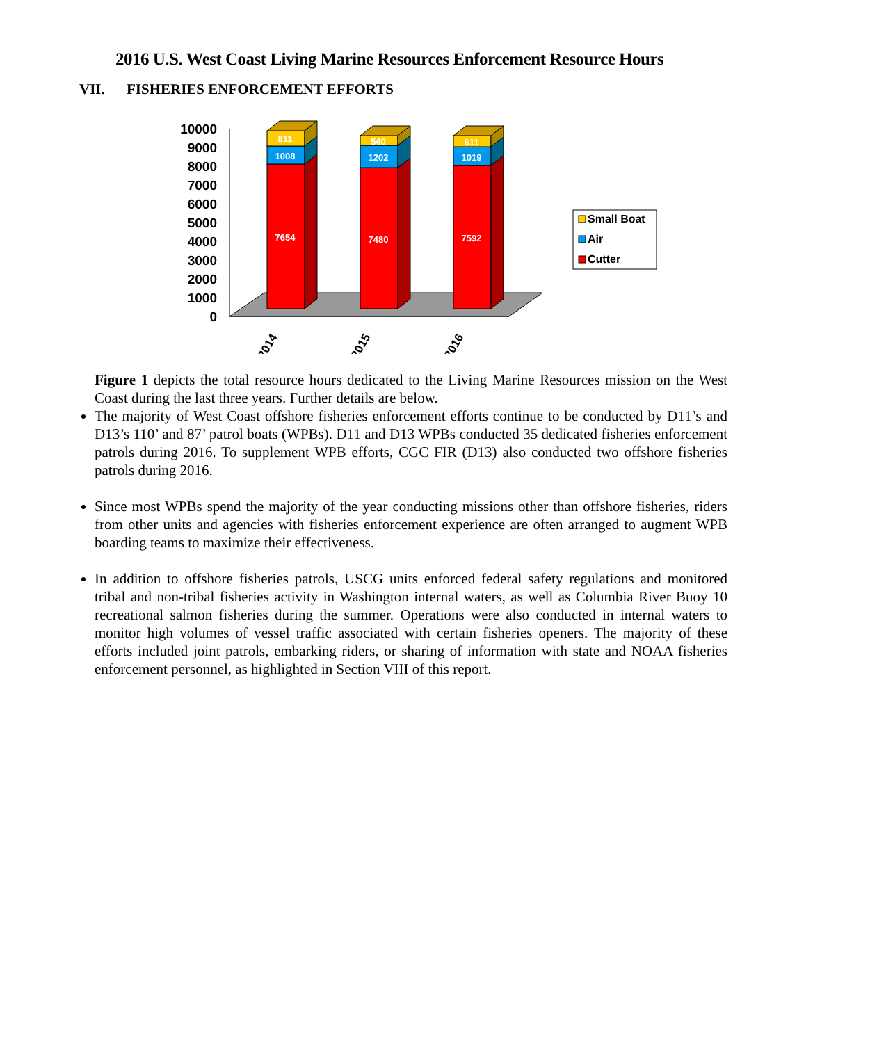VII. FISHERIES ENFORCEMENT EFFORTS
2016 U.S. West Coast Living Marine Resources Enforcement Resource Hours
10000
9000
8000
7000
6000
5000
4000
3000
2000
1000
0
811
1008
7654
540
1202
7480
611
1019
7592
2014
2015
2016
Small Boat
Air
Cutter
Figure 1 depicts the total resource hours dedicated to the Living Marine Resources mission on the West Coast during the last three years. Further details are below.
The majority of West Coast offshore fisheries enforcement efforts continue to be conducted by D11’s and D13’s 110’ and 87’ patrol boats (WPBs). D11 and D13 WPBs conducted 35 dedicated fisheries enforcement patrols during 2016. To supplement WPB efforts, CGC FIR (D13) also conducted two offshore fisheries patrols during 2016.
Since most WPBs spend the majority of the year conducting missions other than offshore fisheries, riders from other units and agencies with fisheries enforcement experience are often arranged to augment WPB boarding teams to maximize their effectiveness.
In addition to offshore fisheries patrols, USCG units enforced federal safety regulations and monitored tribal and non-tribal fisheries activity in Washington internal waters, as well as Columbia River Buoy 10 recreational salmon fisheries during the summer. Operations were also conducted in internal waters to monitor high volumes of vessel traffic associated with certain fisheries openers. The majority of these efforts included joint patrols, embarking riders, or sharing of information with state and NOAA fisheries enforcement personnel, as highlighted in Section VIII of this report.